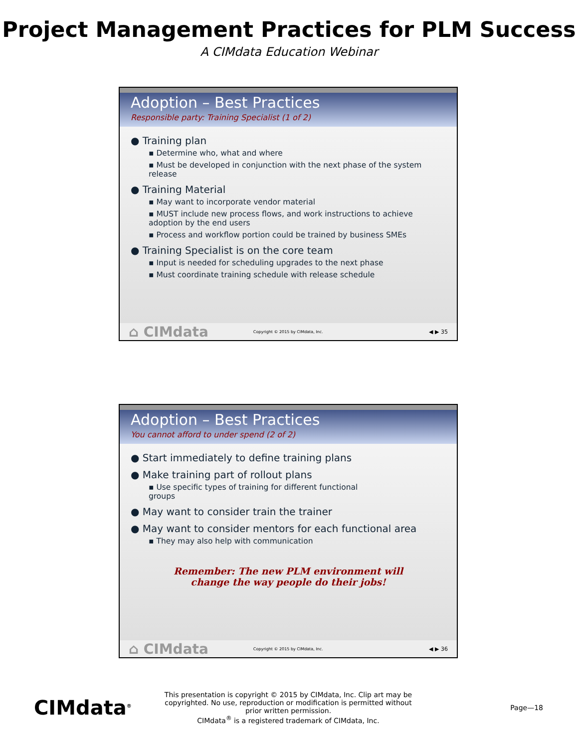Project Management Practices for PLM Success
A CIMdata Education Webinar
Adoption – Best Practices
Responsible party: Training Specialist (1 of 2)
● Training plan
▪ Determine who, what and where
▪ Must be developed in conjunction with the next phase of the system release
● Training Material
▪ May want to incorporate vendor material
▪ MUST include new process flows, and work instructions to achieve adoption by the end users
▪ Process and workflow portion could be trained by business SMEs
● Training Specialist is on the core team
▪ Input is needed for scheduling upgrades to the next phase
▪ Must coordinate training schedule with release schedule
⌂ CIMdata Copyright © 2015 by CIMdata, Inc. ◀ ▶ 35
Adoption – Best Practices
You cannot afford to under spend (2 of 2)
● Start immediately to define training plans
● Make training part of rollout plans
▪ Use specific types of training for different functional
groups
● May want to consider train the trainer
● May want to consider mentors for each functional area
▪ They may also help with communication
Remember: The new PLM environment will
change the way people do their jobs!
⌂ CIMdata Copyright © 2015 by CIMdata, Inc. ◀ ▶ 36
CIMdata<sup>®</sup>
This presentation is copyright © 2015 by CIMdata, Inc. Clip art may be copyrighted. No use, reproduction or modification is permitted without prior written permission.
CIMdata<sup>®</sup> is a registered trademark of CIMdata, Inc.
Page—18